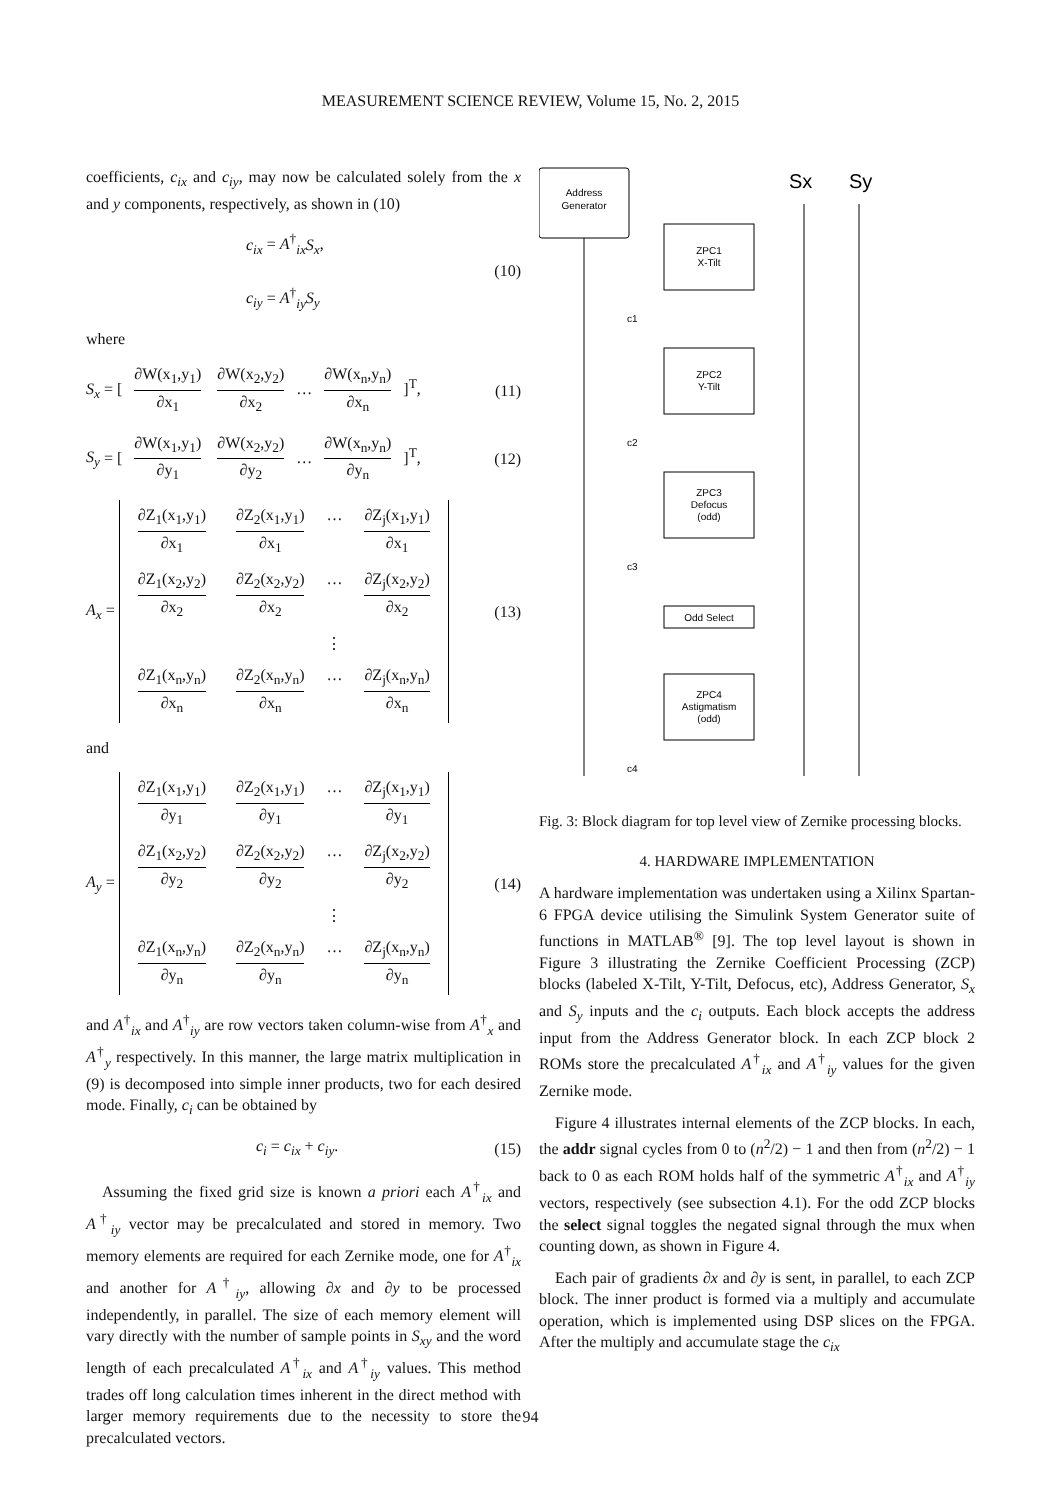MEASUREMENT SCIENCE REVIEW, Volume 15, No. 2, 2015
coefficients, c<sub>ix</sub> and c<sub>iy</sub>, may now be calculated solely from the x and y components, respectively, as shown in (10)
c<sub>ix</sub> = A<sup>†</sup><sub>ix</sub>S<sub>x</sub>,
c<sub>iy</sub> = A<sup>†</sup><sub>iy</sub>S<sub>y</sub>
(10)
where
S<sub>x</sub> = [ ∂W(x<sub>1</sub>,y<sub>1</sub>) ∂x<sub>1</sub> ∂W(x<sub>2</sub>,y<sub>2</sub>) ∂x<sub>2</sub> … ∂W(x<sub>n</sub>,y<sub>n</sub>) ∂x<sub>n</sub> ]<sup>T</sup>,
(11)
S<sub>y</sub> = [ ∂W(x<sub>1</sub>,y<sub>1</sub>) ∂y<sub>1</sub> ∂W(x<sub>2</sub>,y<sub>2</sub>) ∂y<sub>2</sub> … ∂W(x<sub>n</sub>,y<sub>n</sub>) ∂y<sub>n</sub> ]<sup>T</sup>,
(12)
A<sub>x</sub> =
∂Z<sub>1</sub>(x<sub>1</sub>,y<sub>1</sub>) ∂x<sub>1</sub> ∂Z<sub>2</sub>(x<sub>1</sub>,y<sub>1</sub>) ∂x<sub>1</sub> … ∂Z<sub>j</sub>(x<sub>1</sub>,y<sub>1</sub>) ∂x<sub>1</sub> ∂Z<sub>1</sub>(x<sub>2</sub>,y<sub>2</sub>) ∂x<sub>2</sub> ∂Z<sub>2</sub>(x<sub>2</sub>,y<sub>2</sub>) ∂x<sub>2</sub> … ∂Z<sub>j</sub>(x<sub>2</sub>,y<sub>2</sub>) ∂x<sub>2</sub> ⋮ ∂Z<sub>1</sub>(x<sub>n</sub>,y<sub>n</sub>) ∂x<sub>n</sub> ∂Z<sub>2</sub>(x<sub>n</sub>,y<sub>n</sub>) ∂x<sub>n</sub> … ∂Z<sub>j</sub>(x<sub>n</sub>,y<sub>n</sub>) ∂x<sub>n</sub>
(13)
and
A<sub>y</sub> =
∂Z<sub>1</sub>(x<sub>1</sub>,y<sub>1</sub>) ∂y<sub>1</sub> ∂Z<sub>2</sub>(x<sub>1</sub>,y<sub>1</sub>) ∂y<sub>1</sub> … ∂Z<sub>j</sub>(x<sub>1</sub>,y<sub>1</sub>) ∂y<sub>1</sub> ∂Z<sub>1</sub>(x<sub>2</sub>,y<sub>2</sub>) ∂y<sub>2</sub> ∂Z<sub>2</sub>(x<sub>2</sub>,y<sub>2</sub>) ∂y<sub>2</sub> … ∂Z<sub>j</sub>(x<sub>2</sub>,y<sub>2</sub>) ∂y<sub>2</sub> ⋮ ∂Z<sub>1</sub>(x<sub>n</sub>,y<sub>n</sub>) ∂y<sub>n</sub> ∂Z<sub>2</sub>(x<sub>n</sub>,y<sub>n</sub>) ∂y<sub>n</sub> … ∂Z<sub>j</sub>(x<sub>n</sub>,y<sub>n</sub>) ∂y<sub>n</sub>
(14)
and A<sup>†</sup><sub>ix</sub> and A<sup>†</sup><sub>iy</sub> are row vectors taken column-wise from A<sup>†</sup><sub>x</sub> and A<sup>†</sup><sub>y</sub> respectively. In this manner, the large matrix multiplication in (9) is decomposed into simple inner products, two for each desired mode. Finally, c<sub>i</sub> can be obtained by
c<sub>i</sub> = c<sub>ix</sub> + c<sub>iy</sub>. (15)
Assuming the fixed grid size is known a priori each A<sup>†</sup><sub>ix</sub> and A<sup>†</sup><sub>iy</sub> vector may be precalculated and stored in memory. Two memory elements are required for each Zernike mode, one for A<sup>†</sup><sub>ix</sub> and another for A<sup>†</sup><sub>iy</sub>, allowing ∂x and ∂y to be processed independently, in parallel. The size of each memory element will vary directly with the number of sample points in S<sub>xy</sub> and the word length of each precalculated A<sup>†</sup><sub>ix</sub> and A<sup>†</sup><sub>iy</sub> values. This method trades off long calculation times inherent in the direct method with larger memory requirements due to the necessity to store the precalculated vectors.
Address
Generator
Sx
Sy
ZPC1
X-Tilt
ZPC2
Y-Tilt
ZPC3
Defocus
(odd)
Odd Select
ZPC4
Astigmatism
(odd)
c1
c2
c3
c4
Fig. 3: Block diagram for top level view of Zernike processing blocks.
4. HARDWARE IMPLEMENTATION
A hardware implementation was undertaken using a Xilinx Spartan-6 FPGA device utilising the Simulink System Generator suite of functions in MATLAB<sup>®</sup> [9]. The top level layout is shown in Figure 3 illustrating the Zernike Coefficient Processing (ZCP) blocks (labeled X-Tilt, Y-Tilt, Defocus, etc), Address Generator, S<sub>x</sub> and S<sub>y</sub> inputs and the c<sub>i</sub> outputs. Each block accepts the address input from the Address Generator block. In each ZCP block 2 ROMs store the precalculated A<sup>†</sup><sub>ix</sub> and A<sup>†</sup><sub>iy</sub> values for the given Zernike mode.
Figure 4 illustrates internal elements of the ZCP blocks. In each, the addr signal cycles from 0 to (n<sup>2</sup>/2) − 1 and then from (n<sup>2</sup>/2) − 1 back to 0 as each ROM holds half of the symmetric A<sup>†</sup><sub>ix</sub> and A<sup>†</sup><sub>iy</sub> vectors, respectively (see subsection 4.1). For the odd ZCP blocks the select signal toggles the negated signal through the mux when counting down, as shown in Figure 4.
Each pair of gradients ∂x and ∂y is sent, in parallel, to each ZCP block. The inner product is formed via a multiply and accumulate operation, which is implemented using DSP slices on the FPGA. After the multiply and accumulate stage the c<sub>ix</sub>
94